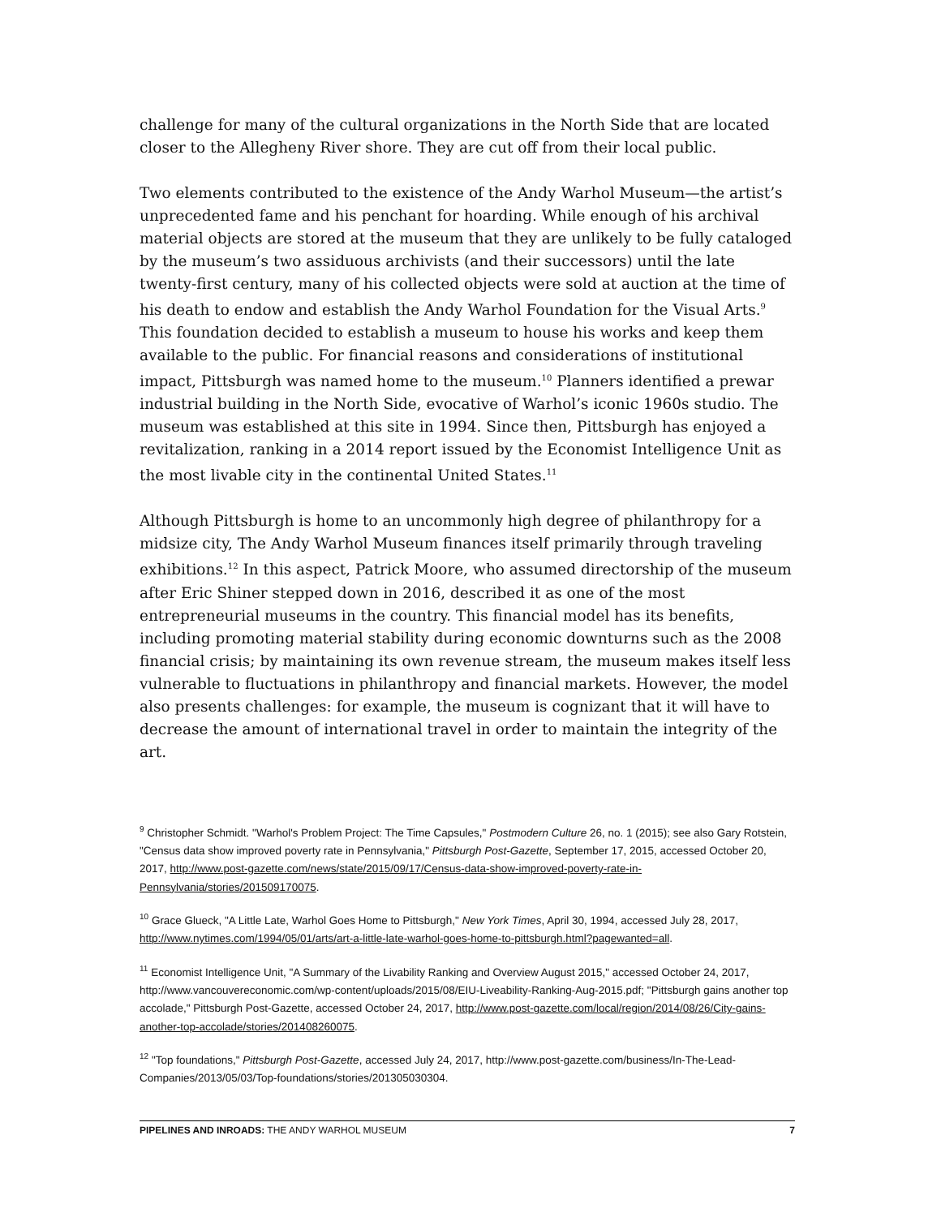challenge for many of the cultural organizations in the North Side that are located closer to the Allegheny River shore. They are cut off from their local public.
Two elements contributed to the existence of the Andy Warhol Museum—the artist’s unprecedented fame and his penchant for hoarding. While enough of his archival material objects are stored at the museum that they are unlikely to be fully cataloged by the museum’s two assiduous archivists (and their successors) until the late twenty-first century, many of his collected objects were sold at auction at the time of his death to endow and establish the Andy Warhol Foundation for the Visual Arts.<sup>9</sup> This foundation decided to establish a museum to house his works and keep them available to the public. For financial reasons and considerations of institutional impact, Pittsburgh was named home to the museum.<sup>10</sup> Planners identified a prewar industrial building in the North Side, evocative of Warhol’s iconic 1960s studio. The museum was established at this site in 1994. Since then, Pittsburgh has enjoyed a revitalization, ranking in a 2014 report issued by the Economist Intelligence Unit as the most livable city in the continental United States.<sup>11</sup>
Although Pittsburgh is home to an uncommonly high degree of philanthropy for a midsize city, The Andy Warhol Museum finances itself primarily through traveling exhibitions.<sup>12</sup> In this aspect, Patrick Moore, who assumed directorship of the museum after Eric Shiner stepped down in 2016, described it as one of the most entrepreneurial museums in the country. This financial model has its benefits, including promoting material stability during economic downturns such as the 2008 financial crisis; by maintaining its own revenue stream, the museum makes itself less vulnerable to fluctuations in philanthropy and financial markets. However, the model also presents challenges: for example, the museum is cognizant that it will have to decrease the amount of international travel in order to maintain the integrity of the art.
<sup>9</sup> Christopher Schmidt. "Warhol's Problem Project: The Time Capsules," Postmodern Culture 26, no. 1 (2015); see also Gary Rotstein, "Census data show improved poverty rate in Pennsylvania," Pittsburgh Post-Gazette, September 17, 2015, accessed October 20, 2017, http://www.post-gazette.com/news/state/2015/09/17/Census-data-show-improved-poverty-rate-in-Pennsylvania/stories/201509170075.
<sup>10</sup> Grace Glueck, "A Little Late, Warhol Goes Home to Pittsburgh," New York Times, April 30, 1994, accessed July 28, 2017, http://www.nytimes.com/1994/05/01/arts/art-a-little-late-warhol-goes-home-to-pittsburgh.html?pagewanted=all.
<sup>11</sup> Economist Intelligence Unit, "A Summary of the Livability Ranking and Overview August 2015," accessed October 24, 2017, http://www.vancouvereconomic.com/wp-content/uploads/2015/08/EIU-Liveability-Ranking-Aug-2015.pdf; "Pittsburgh gains another top accolade," Pittsburgh Post-Gazette, accessed October 24, 2017, http://www.post-gazette.com/local/region/2014/08/26/City-gains-another-top-accolade/stories/201408260075.
<sup>12</sup> "Top foundations," Pittsburgh Post-Gazette, accessed July 24, 2017, http://www.post-gazette.com/business/In-The-Lead-Companies/2013/05/03/Top-foundations/stories/201305030304.
PIPELINES AND INROADS: THE ANDY WARHOL MUSEUM 7